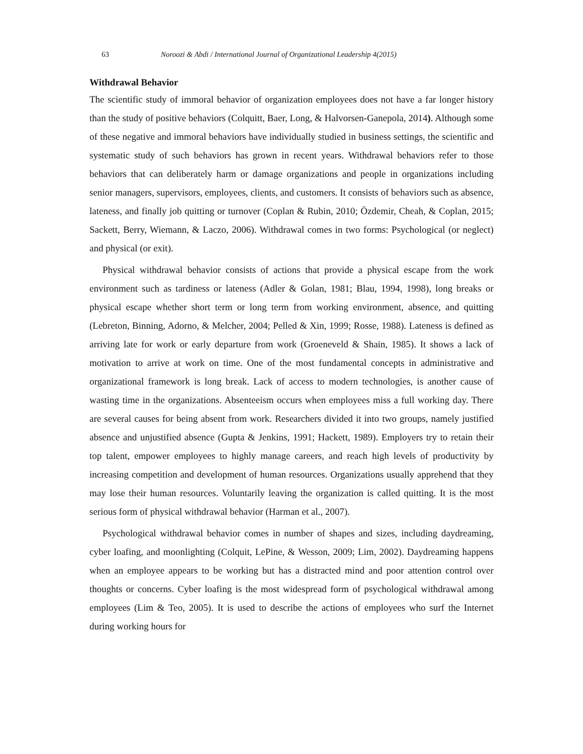63 Noroozi & Abdi / International Journal of Organizational Leadership 4(2015)
Withdrawal Behavior
The scientific study of immoral behavior of organization employees does not have a far longer history than the study of positive behaviors (Colquitt, Baer, Long, & Halvorsen-Ganepola, 2014). Although some of these negative and immoral behaviors have individually studied in business settings, the scientific and systematic study of such behaviors has grown in recent years. Withdrawal behaviors refer to those behaviors that can deliberately harm or damage organizations and people in organizations including senior managers, supervisors, employees, clients, and customers. It consists of behaviors such as absence, lateness, and finally job quitting or turnover (Coplan & Rubin, 2010; Özdemir, Cheah, & Coplan, 2015; Sackett, Berry, Wiemann, & Laczo, 2006). Withdrawal comes in two forms: Psychological (or neglect) and physical (or exit).
Physical withdrawal behavior consists of actions that provide a physical escape from the work environment such as tardiness or lateness (Adler & Golan, 1981; Blau, 1994, 1998), long breaks or physical escape whether short term or long term from working environment, absence, and quitting (Lebreton, Binning, Adorno, & Melcher, 2004; Pelled & Xin, 1999; Rosse, 1988). Lateness is defined as arriving late for work or early departure from work (Groeneveld & Shain, 1985). It shows a lack of motivation to arrive at work on time. One of the most fundamental concepts in administrative and organizational framework is long break. Lack of access to modern technologies, is another cause of wasting time in the organizations. Absenteeism occurs when employees miss a full working day. There are several causes for being absent from work. Researchers divided it into two groups, namely justified absence and unjustified absence (Gupta & Jenkins, 1991; Hackett, 1989). Employers try to retain their top talent, empower employees to highly manage careers, and reach high levels of productivity by increasing competition and development of human resources. Organizations usually apprehend that they may lose their human resources. Voluntarily leaving the organization is called quitting. It is the most serious form of physical withdrawal behavior (Harman et al., 2007).
Psychological withdrawal behavior comes in number of shapes and sizes, including daydreaming, cyber loafing, and moonlighting (Colquit, LePine, & Wesson, 2009; Lim, 2002). Daydreaming happens when an employee appears to be working but has a distracted mind and poor attention control over thoughts or concerns. Cyber loafing is the most widespread form of psychological withdrawal among employees (Lim & Teo, 2005). It is used to describe the actions of employees who surf the Internet during working hours for